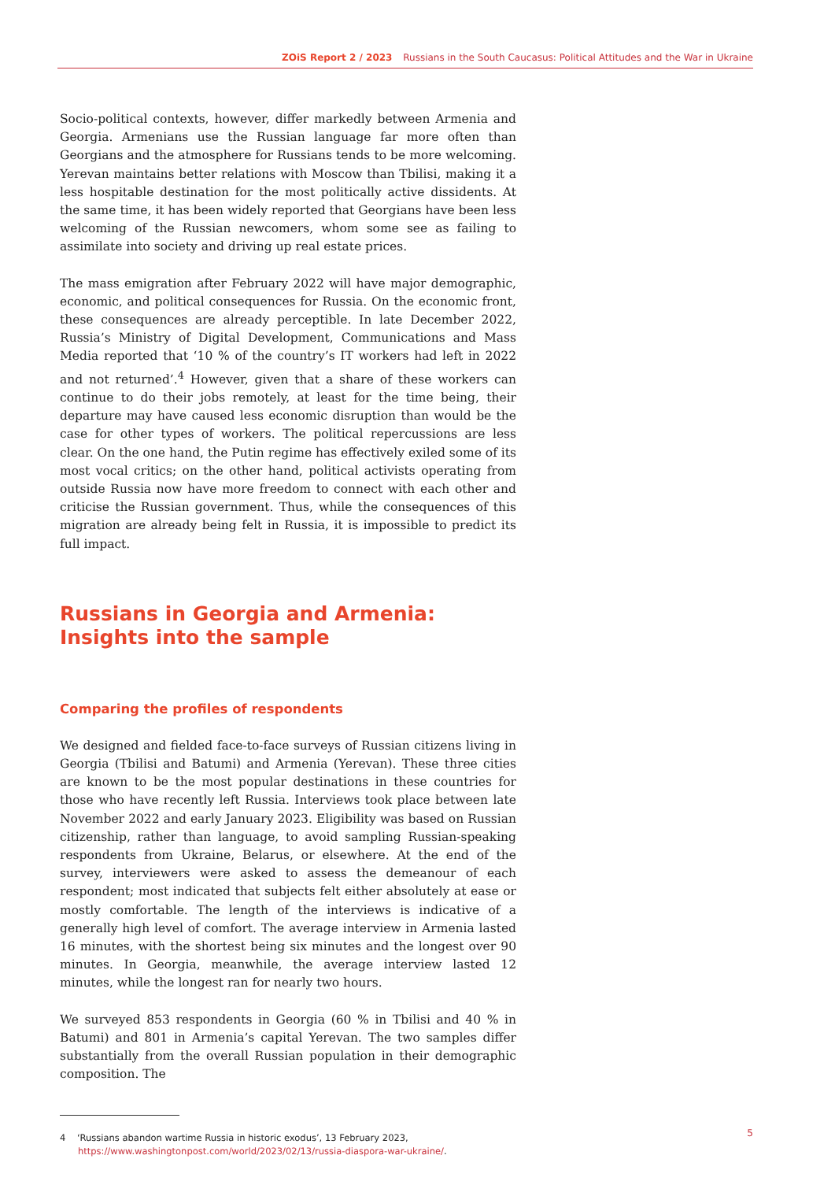ZOiS Report 2 / 2023 Russians in the South Caucasus: Political Attitudes and the War in Ukraine
Socio-political contexts, however, differ markedly between Armenia and Georgia. Armenians use the Russian language far more often than Georgians and the atmosphere for Russians tends to be more welcoming. Yerevan maintains better relations with Moscow than Tbilisi, making it a less hospitable destination for the most politically active dissidents. At the same time, it has been widely reported that Georgians have been less welcoming of the Russian newcomers, whom some see as failing to assimilate into society and driving up real estate prices.
The mass emigration after February 2022 will have major demographic, economic, and political consequences for Russia. On the economic front, these consequences are already perceptible. In late December 2022, Russia’s Ministry of Digital Development, Communications and Mass Media reported that ‘10 % of the country’s IT workers had left in 2022 and not returned’.<sup>4</sup> However, given that a share of these workers can continue to do their jobs remotely, at least for the time being, their departure may have caused less economic disruption than would be the case for other types of workers. The political repercussions are less clear. On the one hand, the Putin regime has effectively exiled some of its most vocal critics; on the other hand, political activists operating from outside Russia now have more freedom to connect with each other and criticise the Russian government. Thus, while the consequences of this migration are already being felt in Russia, it is impossible to predict its full impact.
Russians in Georgia and Armenia:
Insights into the sample
Comparing the profiles of respondents
We designed and fielded face-to-face surveys of Russian citizens living in Georgia (Tbilisi and Batumi) and Armenia (Yerevan). These three cities are known to be the most popular destinations in these countries for those who have recently left Russia. Interviews took place between late November 2022 and early January 2023. Eligibility was based on Russian citizenship, rather than language, to avoid sampling Russian-speaking respondents from Ukraine, Belarus, or elsewhere. At the end of the survey, interviewers were asked to assess the demeanour of each respondent; most indicated that subjects felt either absolutely at ease or mostly comfortable. The length of the interviews is indicative of a generally high level of comfort. The average interview in Armenia lasted 16 minutes, with the shortest being six minutes and the longest over 90 minutes. In Georgia, meanwhile, the average interview lasted 12 minutes, while the longest ran for nearly two hours.
We surveyed 853 respondents in Georgia (60 % in Tbilisi and 40 % in Batumi) and 801 in Armenia’s capital Yerevan. The two samples differ substantially from the overall Russian population in their demographic composition. The
4 ‘Russians abandon wartime Russia in historic exodus’, 13 February 2023, https://www.washingtonpost.com/world/2023/02/13/russia-diaspora-war-ukraine/.
5